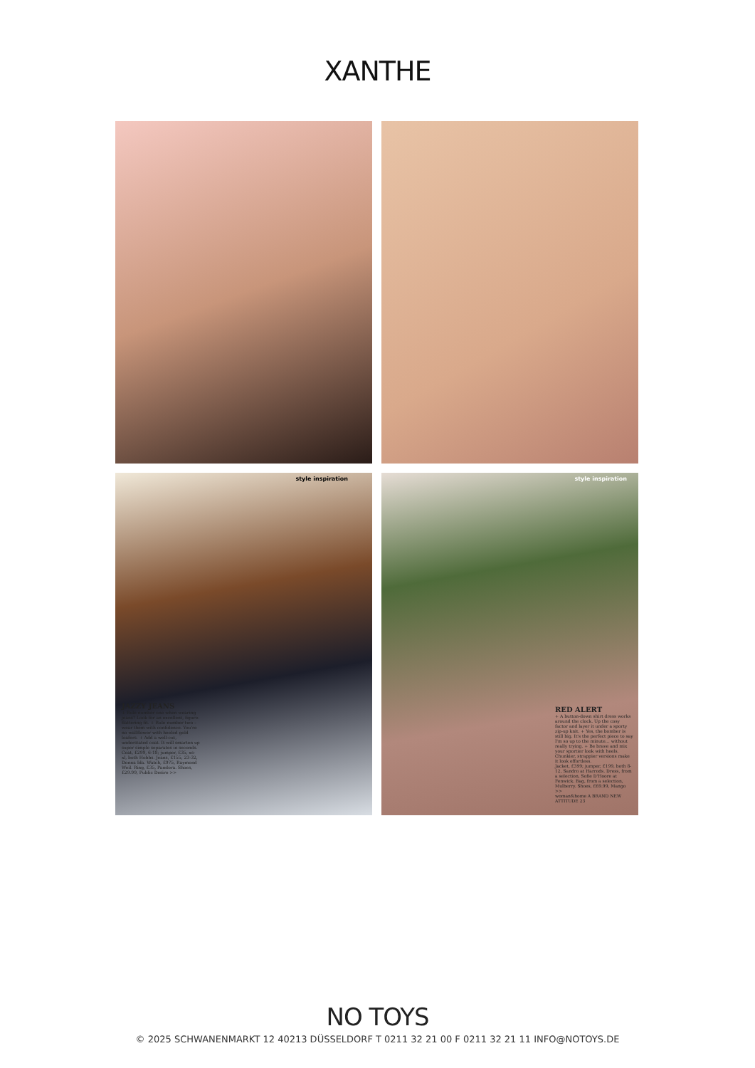XANTHE
style inspiration
JAZZY JEANS
+ Rule number one when wearing jeans? Look for an excellent, figure-flattering fit. + Rule number two – wear them with confidence. You're no wallflower with heeled gold loafers. + Add a well-cut, understated coat. It will smarten up super simple separates in seconds.
Coat, £299, 6-18; jumper, £35, xs-xl, both Hobbs. Jeans, £155, 23-32, Donna Ida. Watch, £975, Raymond Weil. Ring, £35, Pandora. Shoes, £29.99, Public Desire >>
style inspiration
RED ALERT
+ A button-down shirt dress works around the clock. Up the cosy factor and layer it under a sporty zip-up knit. + Yes, the bomber is still big. It's the perfect piece to say I'm so up to the minute… without really trying. + Be brave and mix your sportier look with heels. Chunkier, strappier versions make it look effortless.
Jacket, £399; jumper, £199, both 8-12, Sandro at Harrods. Dress, from a selection, Sofie D'Hoore at Fenwick. Bag, from a selection, Mulberry. Shoes, £69.99, Mango >>
woman&home A BRAND NEW ATTITUDE 23
NO TOYS
© 2025 SCHWANENMARKT 12 40213 DÜSSELDORF T 0211 32 21 00 F 0211 32 21 11 INFO@NOTOYS.DE